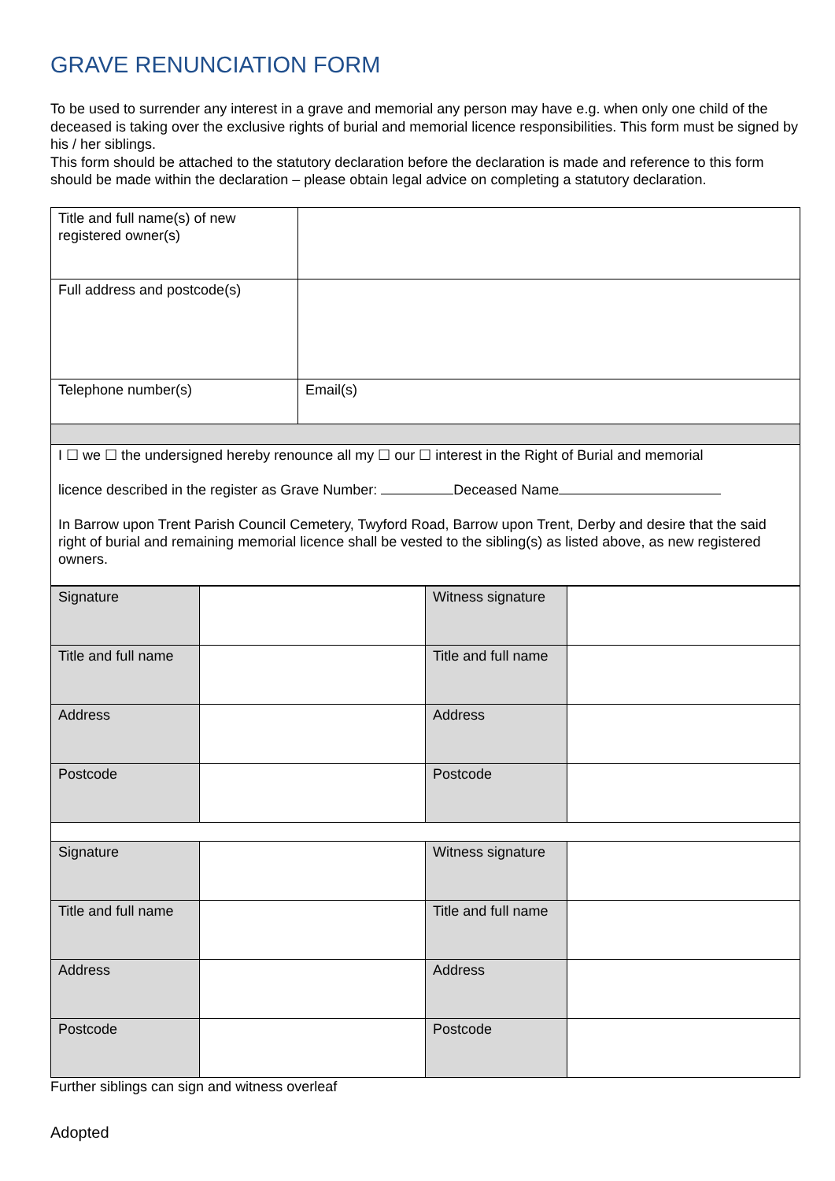GRAVE RENUNCIATION FORM
To be used to surrender any interest in a grave and memorial any person may have e.g. when only one child of the deceased is taking over the exclusive rights of burial and memorial licence responsibilities. This form must be signed by his / her siblings.
This form should be attached to the statutory declaration before the declaration is made and reference to this form should be made within the declaration – please obtain legal advice on completing a statutory declaration.
| Title and full name(s) of new registered owner(s) | |
| Full address and postcode(s) | |
| Telephone number(s) | Email(s) |
| I ☐ we ☐ the undersigned hereby renounce all my ☐ our ☐ interest in the Right of Burial and memorial licence described in the register as Grave Number: Deceased Name In Barrow upon Trent Parish Council Cemetery, Twyford Road, Barrow upon Trent, Derby and desire that the said right of burial and remaining memorial licence shall be vested to the sibling(s) as listed above, as new registered owners. | |
| Signature | | Witness signature | |
| Title and full name | | Title and full name | |
| Address | | Address | |
| Postcode | | Postcode | |
| Signature | | Witness signature | |
| Title and full name | | Title and full name | |
| Address | | Address | |
| Postcode | | Postcode | |
Further siblings can sign and witness overleaf
Adopted